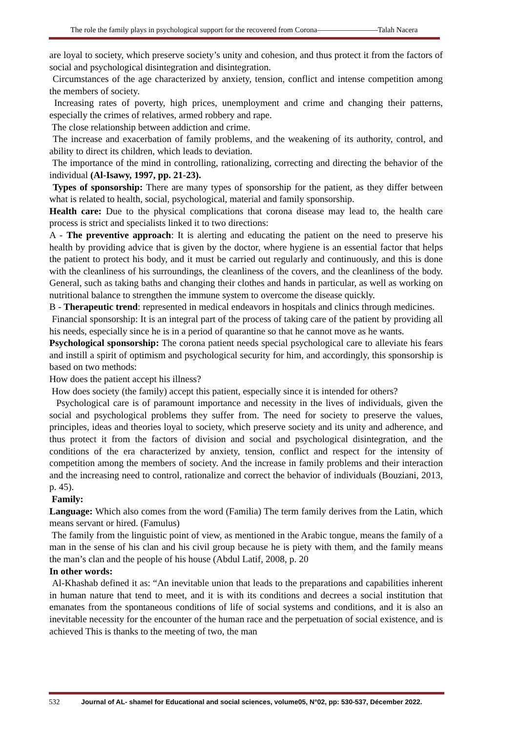The role the family plays in psychological support for the recovered from Corona————————Talah Nacera
are loyal to society, which preserve society’s unity and cohesion, and thus protect it from the factors of social and psychological disintegration and disintegration.
Circumstances of the age characterized by anxiety, tension, conflict and intense competition among the members of society.
Increasing rates of poverty, high prices, unemployment and crime and changing their patterns, especially the crimes of relatives, armed robbery and rape.
The close relationship between addiction and crime.
The increase and exacerbation of family problems, and the weakening of its authority, control, and ability to direct its children, which leads to deviation.
The importance of the mind in controlling, rationalizing, correcting and directing the behavior of the individual (Al-Isawy, 1997, pp. 21-23).
Types of sponsorship: There are many types of sponsorship for the patient, as they differ between what is related to health, social, psychological, material and family sponsorship.
Health care: Due to the physical complications that corona disease may lead to, the health care process is strict and specialists linked it to two directions:
A - The preventive approach: It is alerting and educating the patient on the need to preserve his health by providing advice that is given by the doctor, where hygiene is an essential factor that helps the patient to protect his body, and it must be carried out regularly and continuously, and this is done with the cleanliness of his surroundings, the cleanliness of the covers, and the cleanliness of the body. General, such as taking baths and changing their clothes and hands in particular, as well as working on nutritional balance to strengthen the immune system to overcome the disease quickly.
B - Therapeutic trend: represented in medical endeavors in hospitals and clinics through medicines.
Financial sponsorship: It is an integral part of the process of taking care of the patient by providing all his needs, especially since he is in a period of quarantine so that he cannot move as he wants.
Psychological sponsorship: The corona patient needs special psychological care to alleviate his fears and instill a spirit of optimism and psychological security for him, and accordingly, this sponsorship is based on two methods:
How does the patient accept his illness?
How does society (the family) accept this patient, especially since it is intended for others?
Psychological care is of paramount importance and necessity in the lives of individuals, given the social and psychological problems they suffer from. The need for society to preserve the values, principles, ideas and theories loyal to society, which preserve society and its unity and adherence, and thus protect it from the factors of division and social and psychological disintegration, and the conditions of the era characterized by anxiety, tension, conflict and respect for the intensity of competition among the members of society. And the increase in family problems and their interaction and the increasing need to control, rationalize and correct the behavior of individuals (Bouziani, 2013, p. 45).
Family:
Language: Which also comes from the word (Familia) The term family derives from the Latin, which means servant or hired. (Famulus)
The family from the linguistic point of view, as mentioned in the Arabic tongue, means the family of a man in the sense of his clan and his civil group because he is piety with them, and the family means the man’s clan and the people of his house (Abdul Latif, 2008, p. 20
In other words:
Al-Khashab defined it as: “An inevitable union that leads to the preparations and capabilities inherent in human nature that tend to meet, and it is with its conditions and decrees a social institution that emanates from the spontaneous conditions of life of social systems and conditions, and it is also an inevitable necessity for the encounter of the human race and the perpetuation of social existence, and is achieved This is thanks to the meeting of two, the man
532 Journal of AL- shamel for Educational and social sciences, volume05, N°02, pp: 530-537, Décember 2022.